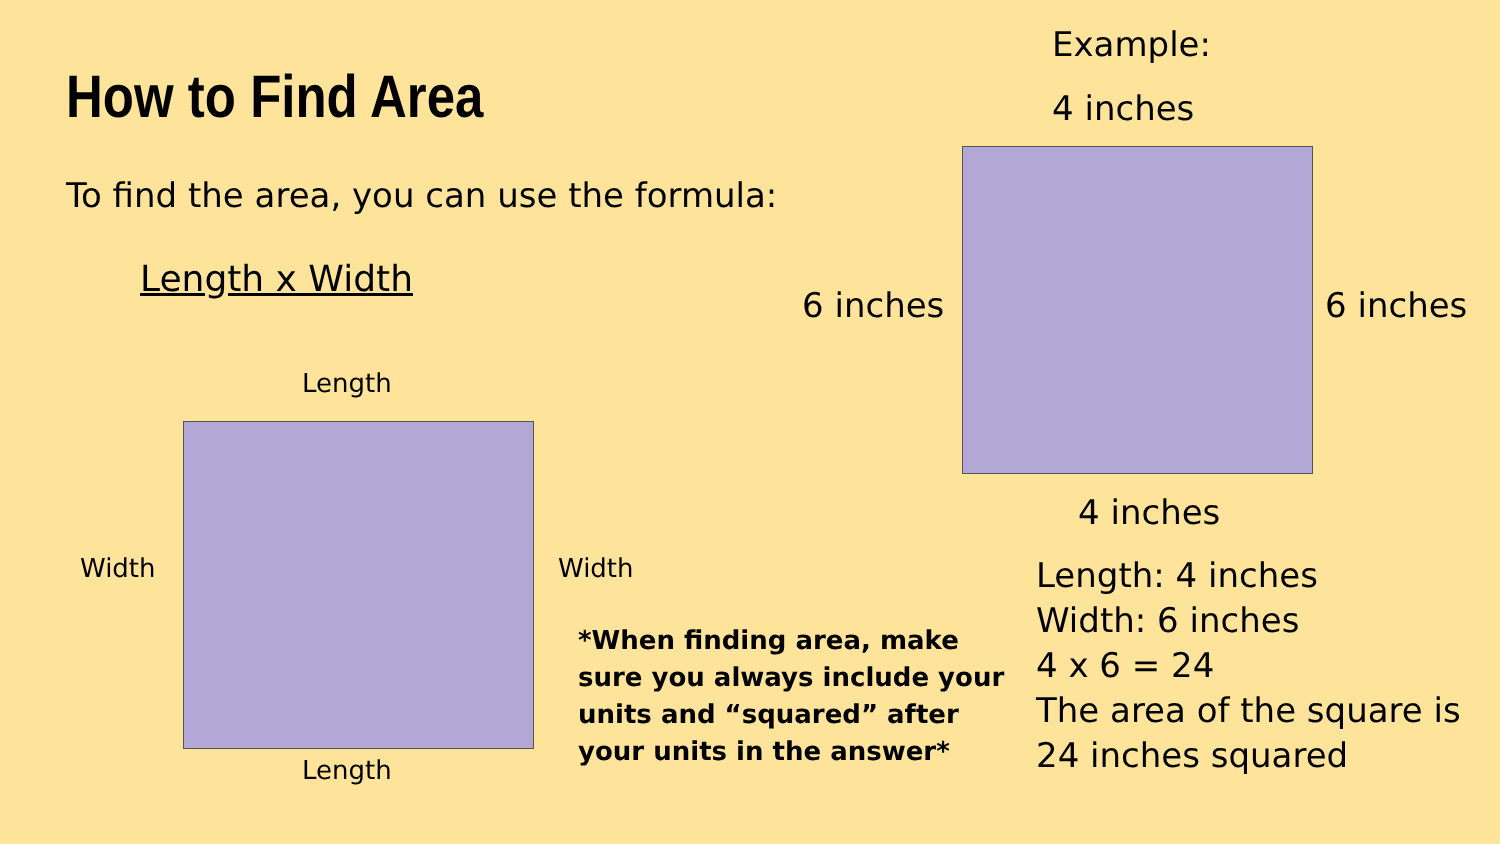How to Find Area
To find the area, you can use the formula:
Length x Width
Length
Width Width
Length
*When finding area, make sure you always include your units and “squared” after your units in the answer*
Example:
4 inches
6 inches 6 inches
4 inches
Length: 4 inches
Width: 6 inches
4 x 6 = 24
The area of the square is
24 inches squared